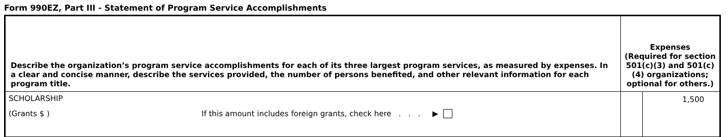Form 990EZ, Part III - Statement of Program Service Accomplishments
| Describe the organization’s program service accomplishments for each of its three largest program services, as measured by expenses. In a clear and concise manner, describe the services provided, the number of persons benefited, and other relevant information for each program title. | Expenses (Required for section 501(c)(3) and 501(c)(4) organizations; optional for others.) | |
| --- | --- | --- |
| SCHOLARSHIP (Grants $ ) If this amount includes foreign grants, check here . . . ▶ | | 1,500 |